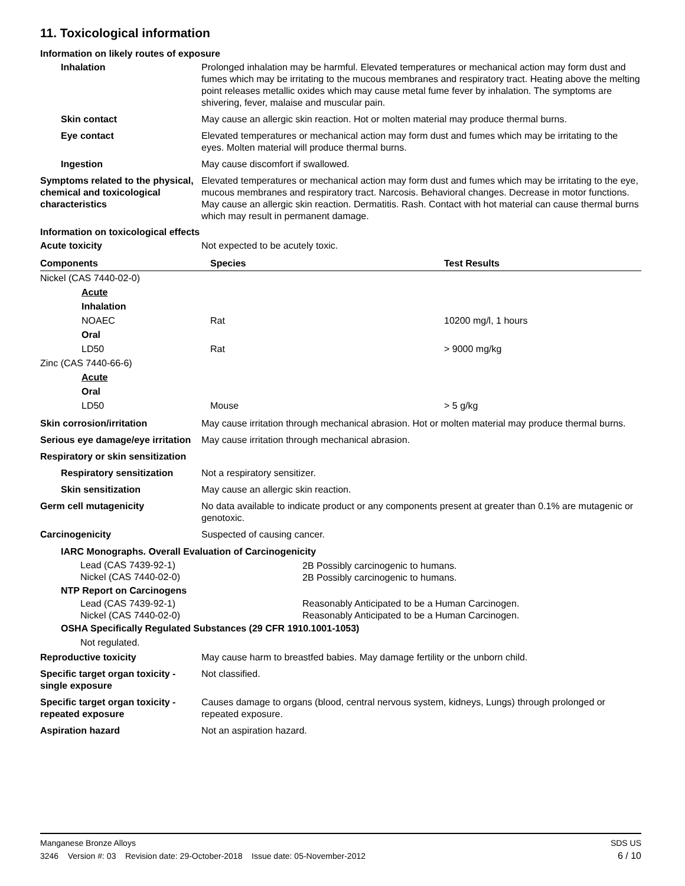11. Toxicological information
Information on likely routes of exposure
Inhalation Prolonged inhalation may be harmful. Elevated temperatures or mechanical action may form dust and fumes which may be irritating to the mucous membranes and respiratory tract. Heating above the melting point releases metallic oxides which may cause metal fume fever by inhalation. The symptoms are shivering, fever, malaise and muscular pain.
Skin contact May cause an allergic skin reaction. Hot or molten material may produce thermal burns.
Eye contact Elevated temperatures or mechanical action may form dust and fumes which may be irritating to the eyes. Molten material will produce thermal burns.
Ingestion May cause discomfort if swallowed.
Symptoms related to the physical, chemical and toxicological characteristics
Elevated temperatures or mechanical action may form dust and fumes which may be irritating to the eye, mucous membranes and respiratory tract. Narcosis. Behavioral changes. Decrease in motor functions. May cause an allergic skin reaction. Dermatitis. Rash. Contact with hot material can cause thermal burns which may result in permanent damage.
Information on toxicological effects
Acute toxicity Not expected to be acutely toxic.
| Components | Species | Test Results |
| --- | --- | --- |
| Nickel (CAS 7440-02-0) | | |
| Acute | | |
| Inhalation | | |
| NOAEC | Rat | 10200 mg/l, 1 hours |
| Oral | | |
| LD50 | Rat | > 9000 mg/kg |
| Zinc (CAS 7440-66-6) | | |
| Acute | | |
| Oral | | |
| LD50 | Mouse | > 5 g/kg |
Skin corrosion/irritation May cause irritation through mechanical abrasion. Hot or molten material may produce thermal burns.
Serious eye damage/eye irritation
May cause irritation through mechanical abrasion.
Respiratory or skin sensitization
Respiratory sensitization
Not a respiratory sensitizer.
Skin sensitization May cause an allergic skin reaction.
Germ cell mutagenicity No data available to indicate product or any components present at greater than 0.1% are mutagenic or genotoxic.
Carcinogenicity Suspected of causing cancer.
IARC Monographs. Overall Evaluation of Carcinogenicity
| Lead (CAS 7439-92-1) Nickel (CAS 7440-02-0) | 2B Possibly carcinogenic to humans. 2B Possibly carcinogenic to humans. |
NTP Report on Carcinogens
| Lead (CAS 7439-92-1) Nickel (CAS 7440-02-0) | Reasonably Anticipated to be a Human Carcinogen. Reasonably Anticipated to be a Human Carcinogen. |
OSHA Specifically Regulated Substances (29 CFR 1910.1001-1053)
Not regulated.
Reproductive toxicity May cause harm to breastfed babies. May damage fertility or the unborn child.
Specific target organ toxicity - single exposure
Not classified.
Specific target organ toxicity - repeated exposure
Causes damage to organs (blood, central nervous system, kidneys, Lungs) through prolonged or repeated exposure.
Aspiration hazard Not an aspiration hazard.
Manganese Bronze Alloys SDS US
3246 Version #: 03 Revision date: 29-October-2018 Issue date: 05-November-2012 6 / 10